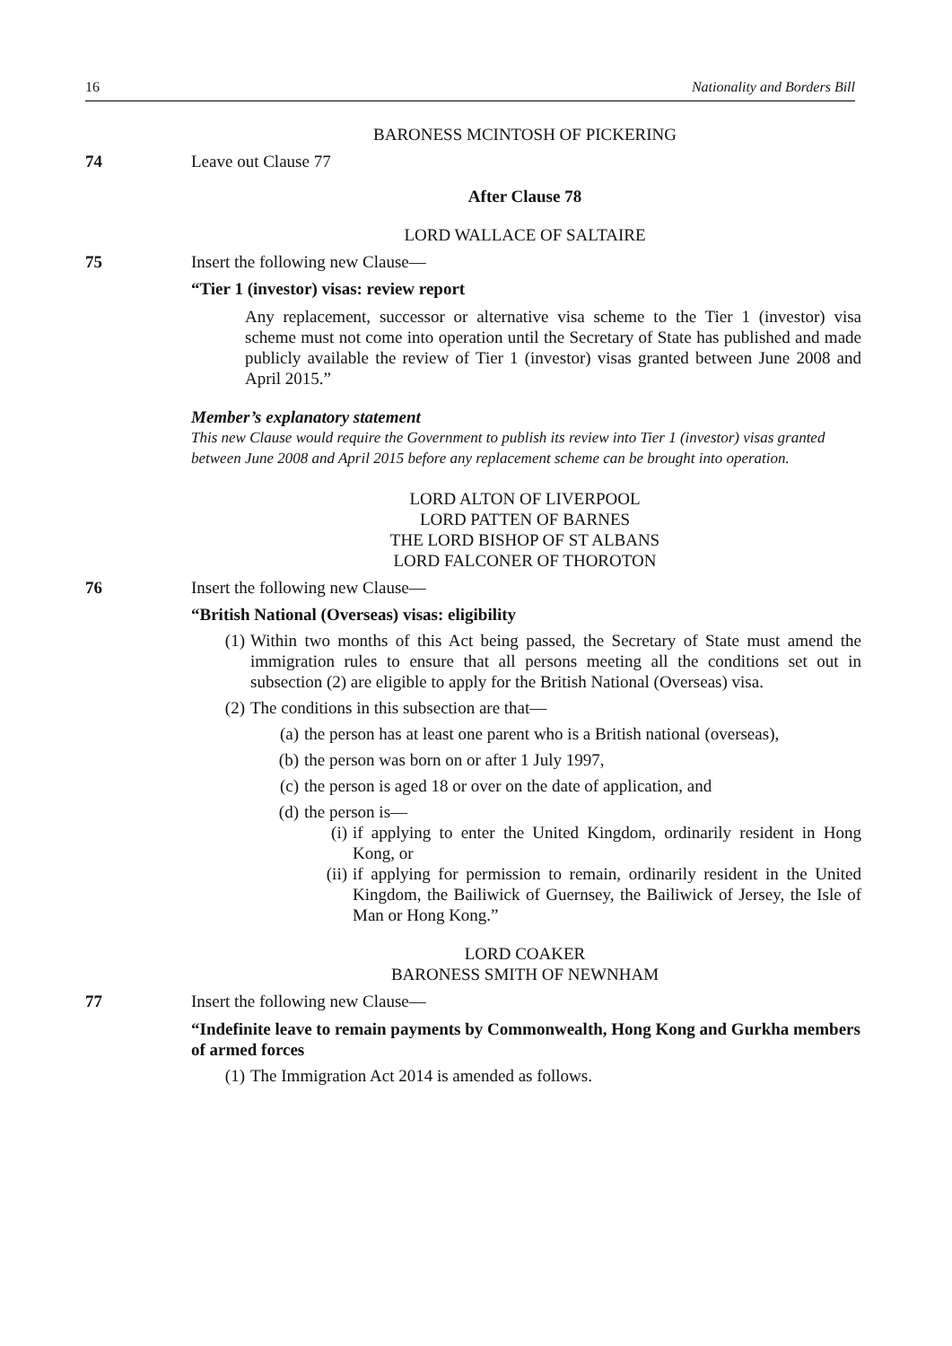16 Nationality and Borders Bill
BARONESS MCINTOSH OF PICKERING
74 Leave out Clause 77
After Clause 78
LORD WALLACE OF SALTAIRE
75 Insert the following new Clause—
“Tier 1 (investor) visas: review report
Any replacement, successor or alternative visa scheme to the Tier 1 (investor) visa scheme must not come into operation until the Secretary of State has published and made publicly available the review of Tier 1 (investor) visas granted between June 2008 and April 2015.”
Member’s explanatory statement
This new Clause would require the Government to publish its review into Tier 1 (investor) visas granted between June 2008 and April 2015 before any replacement scheme can be brought into operation.
LORD ALTON OF LIVERPOOL
LORD PATTEN OF BARNES
THE LORD BISHOP OF ST ALBANS
LORD FALCONER OF THOROTON
76 Insert the following new Clause—
“British National (Overseas) visas: eligibility
(1) Within two months of this Act being passed, the Secretary of State must amend the immigration rules to ensure that all persons meeting all the conditions set out in subsection (2) are eligible to apply for the British National (Overseas) visa.
(2) The conditions in this subsection are that—
(a) the person has at least one parent who is a British national (overseas),
(b) the person was born on or after 1 July 1997,
(c) the person is aged 18 or over on the date of application, and
(d) the person is—
(i) if applying to enter the United Kingdom, ordinarily resident in Hong Kong, or
(ii) if applying for permission to remain, ordinarily resident in the United Kingdom, the Bailiwick of Guernsey, the Bailiwick of Jersey, the Isle of Man or Hong Kong.”
LORD COAKER
BARONESS SMITH OF NEWNHAM
77 Insert the following new Clause—
“Indefinite leave to remain payments by Commonwealth, Hong Kong and Gurkha members of armed forces
(1) The Immigration Act 2014 is amended as follows.